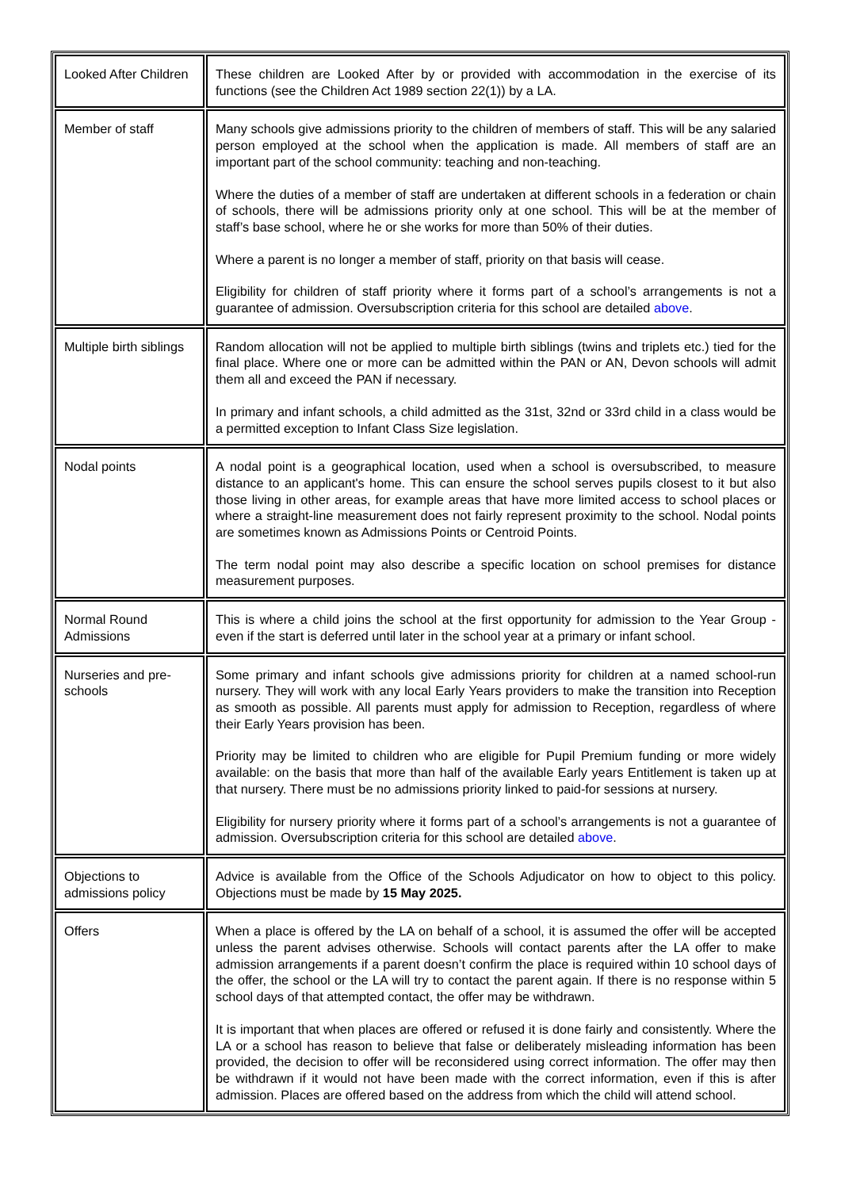| Looked After Children | These children are Looked After by or provided with accommodation in the exercise of its functions (see the Children Act 1989 section 22(1)) by a LA. |
| Member of staff | Many schools give admissions priority to the children of members of staff. This will be any salaried person employed at the school when the application is made. All members of staff are an important part of the school community: teaching and non-teaching. Where the duties of a member of staff are undertaken at different schools in a federation or chain of schools, there will be admissions priority only at one school. This will be at the member of staff’s base school, where he or she works for more than 50% of their duties. Where a parent is no longer a member of staff, priority on that basis will cease. Eligibility for children of staff priority where it forms part of a school’s arrangements is not a guarantee of admission. Oversubscription criteria for this school are detailed above . |
| Multiple birth siblings | Random allocation will not be applied to multiple birth siblings (twins and triplets etc.) tied for the final place. Where one or more can be admitted within the PAN or AN, Devon schools will admit them all and exceed the PAN if necessary. In primary and infant schools, a child admitted as the 31st, 32nd or 33rd child in a class would be a permitted exception to Infant Class Size legislation. |
| Nodal points | A nodal point is a geographical location, used when a school is oversubscribed, to measure distance to an applicant's home. This can ensure the school serves pupils closest to it but also those living in other areas, for example areas that have more limited access to school places or where a straight-line measurement does not fairly represent proximity to the school. Nodal points are sometimes known as Admissions Points or Centroid Points. The term nodal point may also describe a specific location on school premises for distance measurement purposes. |
| Normal Round Admissions | This is where a child joins the school at the first opportunity for admission to the Year Group - even if the start is deferred until later in the school year at a primary or infant school. |
| Nurseries and pre-schools | Some primary and infant schools give admissions priority for children at a named school-run nursery. They will work with any local Early Years providers to make the transition into Reception as smooth as possible. All parents must apply for admission to Reception, regardless of where their Early Years provision has been. Priority may be limited to children who are eligible for Pupil Premium funding or more widely available: on the basis that more than half of the available Early years Entitlement is taken up at that nursery. There must be no admissions priority linked to paid-for sessions at nursery. Eligibility for nursery priority where it forms part of a school’s arrangements is not a guarantee of admission. Oversubscription criteria for this school are detailed above . |
| Objections to admissions policy | Advice is available from the Office of the Schools Adjudicator on how to object to this policy. Objections must be made by 15 May 2025. |
| Offers | When a place is offered by the LA on behalf of a school, it is assumed the offer will be accepted unless the parent advises otherwise. Schools will contact parents after the LA offer to make admission arrangements if a parent doesn’t confirm the place is required within 10 school days of the offer, the school or the LA will try to contact the parent again. If there is no response within 5 school days of that attempted contact, the offer may be withdrawn. It is important that when places are offered or refused it is done fairly and consistently. Where the LA or a school has reason to believe that false or deliberately misleading information has been provided, the decision to offer will be reconsidered using correct information. The offer may then be withdrawn if it would not have been made with the correct information, even if this is after admission. Places are offered based on the address from which the child will attend school. |